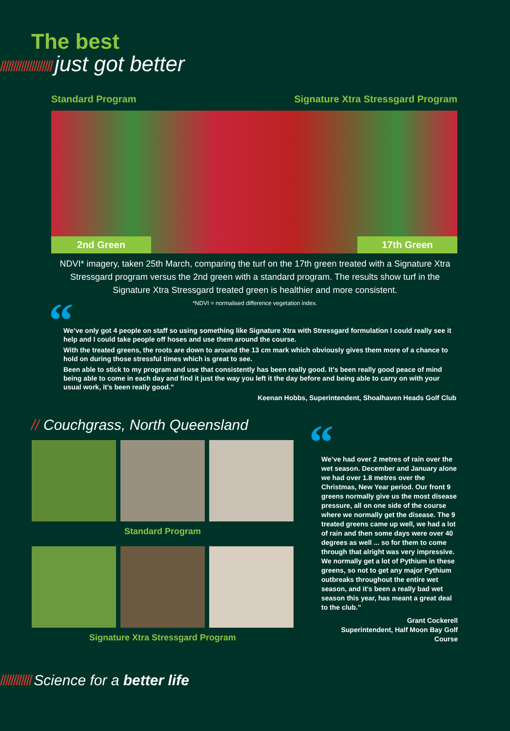The best
//////////////////// just got better
Standard Program Signature Xtra Stressgard Program
2nd Green
17th Green
NDVI* imagery, taken 25th March, comparing the turf on the 17th green treated with a Signature Xtra Stressgard program versus the 2nd green with a standard program. The results show turf in the Signature Xtra Stressgard treated green is healthier and more consistent.
*NDVI = normalised difference vegetation index.
“
We’ve only got 4 people on staff so using something like Signature Xtra with Stressgard formulation I could really see it help and I could take people off hoses and use them around the course.
With the treated greens, the roots are down to around the 13 cm mark which obviously gives them more of a chance to hold on during those stressful times which is great to see.
Been able to stick to my program and use that consistently has been really good. It’s been really good peace of mind being able to come in each day and find it just the way you left it the day before and being able to carry on with your usual work, it’s been really good.”
Keenan Hobbs, Superintendent, Shoalhaven Heads Golf Club
// Couchgrass, North Queensland
Standard Program
Signature Xtra Stressgard Program
“We’ve had over 2 metres of rain over the wet season. December and January alone we had over 1.8 metres over the Christmas, New Year period. Our front 9 greens normally give us the most disease pressure, all on one side of the course where we normally get the disease. The 9 treated greens came up well, we had a lot of rain and then some days were over 40 degrees as well ... so for them to come through that alright was very impressive. We normally get a lot of Pythium in these greens, so not to get any major Pythium outbreaks throughout the entire wet season, and it’s been a really bad wet season this year, has meant a great deal to the club.”
Grant Cockerell
Superintendent, Half Moon Bay Golf Course
//////////// Science for a better life